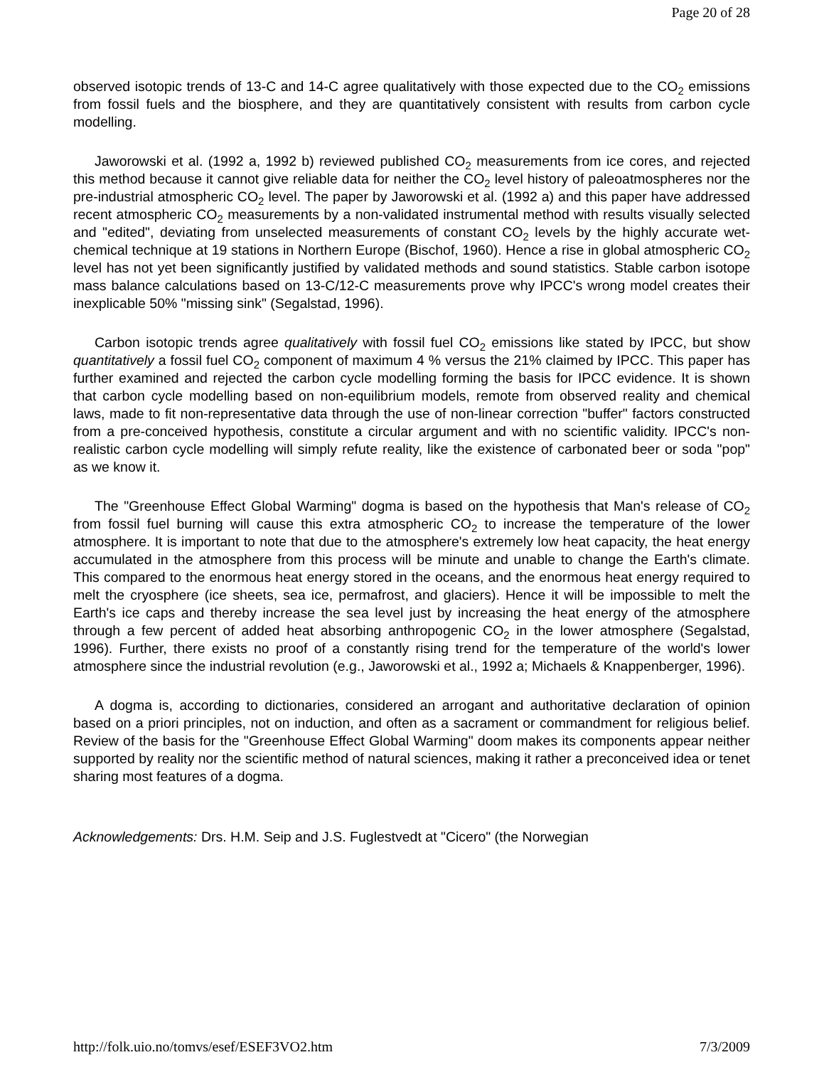Page 20 of 28
observed isotopic trends of 13-C and 14-C agree qualitatively with those expected due to the CO<sub>2</sub> emissions from fossil fuels and the biosphere, and they are quantitatively consistent with results from carbon cycle modelling.
Jaworowski et al. (1992 a, 1992 b) reviewed published CO<sub>2</sub> measurements from ice cores, and rejected this method because it cannot give reliable data for neither the CO<sub>2</sub> level history of paleoatmospheres nor the pre-industrial atmospheric CO<sub>2</sub> level. The paper by Jaworowski et al. (1992 a) and this paper have addressed recent atmospheric CO<sub>2</sub> measurements by a non-validated instrumental method with results visually selected and "edited", deviating from unselected measurements of constant CO<sub>2</sub> levels by the highly accurate wet-chemical technique at 19 stations in Northern Europe (Bischof, 1960). Hence a rise in global atmospheric CO<sub>2</sub> level has not yet been significantly justified by validated methods and sound statistics. Stable carbon isotope mass balance calculations based on 13-C/12-C measurements prove why IPCC's wrong model creates their inexplicable 50% "missing sink" (Segalstad, 1996).
Carbon isotopic trends agree qualitatively with fossil fuel CO<sub>2</sub> emissions like stated by IPCC, but show quantitatively a fossil fuel CO<sub>2</sub> component of maximum 4 % versus the 21% claimed by IPCC. This paper has further examined and rejected the carbon cycle modelling forming the basis for IPCC evidence. It is shown that carbon cycle modelling based on non-equilibrium models, remote from observed reality and chemical laws, made to fit non-representative data through the use of non-linear correction "buffer" factors constructed from a pre-conceived hypothesis, constitute a circular argument and with no scientific validity. IPCC's non-realistic carbon cycle modelling will simply refute reality, like the existence of carbonated beer or soda "pop" as we know it.
The "Greenhouse Effect Global Warming" dogma is based on the hypothesis that Man's release of CO<sub>2</sub> from fossil fuel burning will cause this extra atmospheric CO<sub>2</sub> to increase the temperature of the lower atmosphere. It is important to note that due to the atmosphere's extremely low heat capacity, the heat energy accumulated in the atmosphere from this process will be minute and unable to change the Earth's climate. This compared to the enormous heat energy stored in the oceans, and the enormous heat energy required to melt the cryosphere (ice sheets, sea ice, permafrost, and glaciers). Hence it will be impossible to melt the Earth's ice caps and thereby increase the sea level just by increasing the heat energy of the atmosphere through a few percent of added heat absorbing anthropogenic CO<sub>2</sub> in the lower atmosphere (Segalstad, 1996). Further, there exists no proof of a constantly rising trend for the temperature of the world's lower atmosphere since the industrial revolution (e.g., Jaworowski et al., 1992 a; Michaels & Knappenberger, 1996).
A dogma is, according to dictionaries, considered an arrogant and authoritative declaration of opinion based on a priori principles, not on induction, and often as a sacrament or commandment for religious belief. Review of the basis for the "Greenhouse Effect Global Warming" doom makes its components appear neither supported by reality nor the scientific method of natural sciences, making it rather a preconceived idea or tenet sharing most features of a dogma.
Acknowledgements: Drs. H.M. Seip and J.S. Fuglestvedt at "Cicero" (the Norwegian
http://folk.uio.no/tomvs/esef/ESEF3VO2.htm 7/3/2009